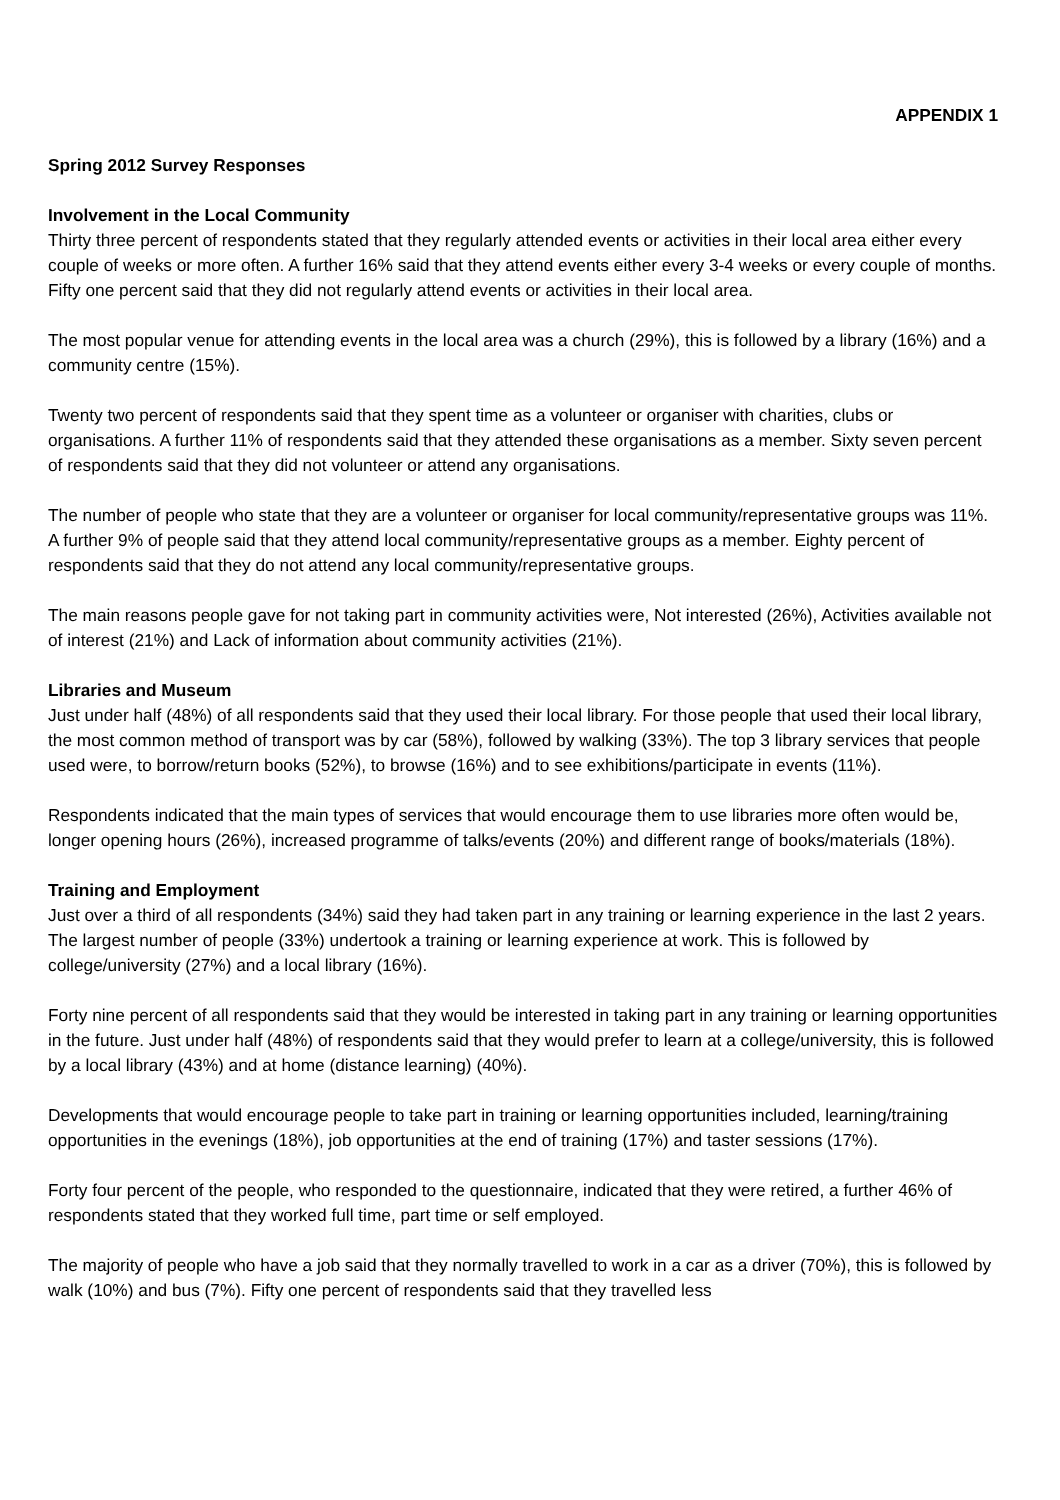APPENDIX 1
Spring 2012 Survey Responses
Involvement in the Local Community
Thirty three percent of respondents stated that they regularly attended events or activities in their local area either every couple of weeks or more often. A further 16% said that they attend events either every 3-4 weeks or every couple of months. Fifty one percent said that they did not regularly attend events or activities in their local area.
The most popular venue for attending events in the local area was a church (29%), this is followed by a library (16%) and a community centre (15%).
Twenty two percent of respondents said that they spent time as a volunteer or organiser with charities, clubs or organisations. A further 11% of respondents said that they attended these organisations as a member. Sixty seven percent of respondents said that they did not volunteer or attend any organisations.
The number of people who state that they are a volunteer or organiser for local community/representative groups was 11%. A further 9% of people said that they attend local community/representative groups as a member. Eighty percent of respondents said that they do not attend any local community/representative groups.
The main reasons people gave for not taking part in community activities were, Not interested (26%), Activities available not of interest (21%) and Lack of information about community activities (21%).
Libraries and Museum
Just under half (48%) of all respondents said that they used their local library. For those people that used their local library, the most common method of transport was by car (58%), followed by walking (33%). The top 3 library services that people used were, to borrow/return books (52%), to browse (16%) and to see exhibitions/participate in events (11%).
Respondents indicated that the main types of services that would encourage them to use libraries more often would be, longer opening hours (26%), increased programme of talks/events (20%) and different range of books/materials (18%).
Training and Employment
Just over a third of all respondents (34%) said they had taken part in any training or learning experience in the last 2 years. The largest number of people (33%) undertook a training or learning experience at work. This is followed by college/university (27%) and a local library (16%).
Forty nine percent of all respondents said that they would be interested in taking part in any training or learning opportunities in the future. Just under half (48%) of respondents said that they would prefer to learn at a college/university, this is followed by a local library (43%) and at home (distance learning) (40%).
Developments that would encourage people to take part in training or learning opportunities included, learning/training opportunities in the evenings (18%), job opportunities at the end of training (17%) and taster sessions (17%).
Forty four percent of the people, who responded to the questionnaire, indicated that they were retired, a further 46% of respondents stated that they worked full time, part time or self employed.
The majority of people who have a job said that they normally travelled to work in a car as a driver (70%), this is followed by walk (10%) and bus (7%). Fifty one percent of respondents said that they travelled less